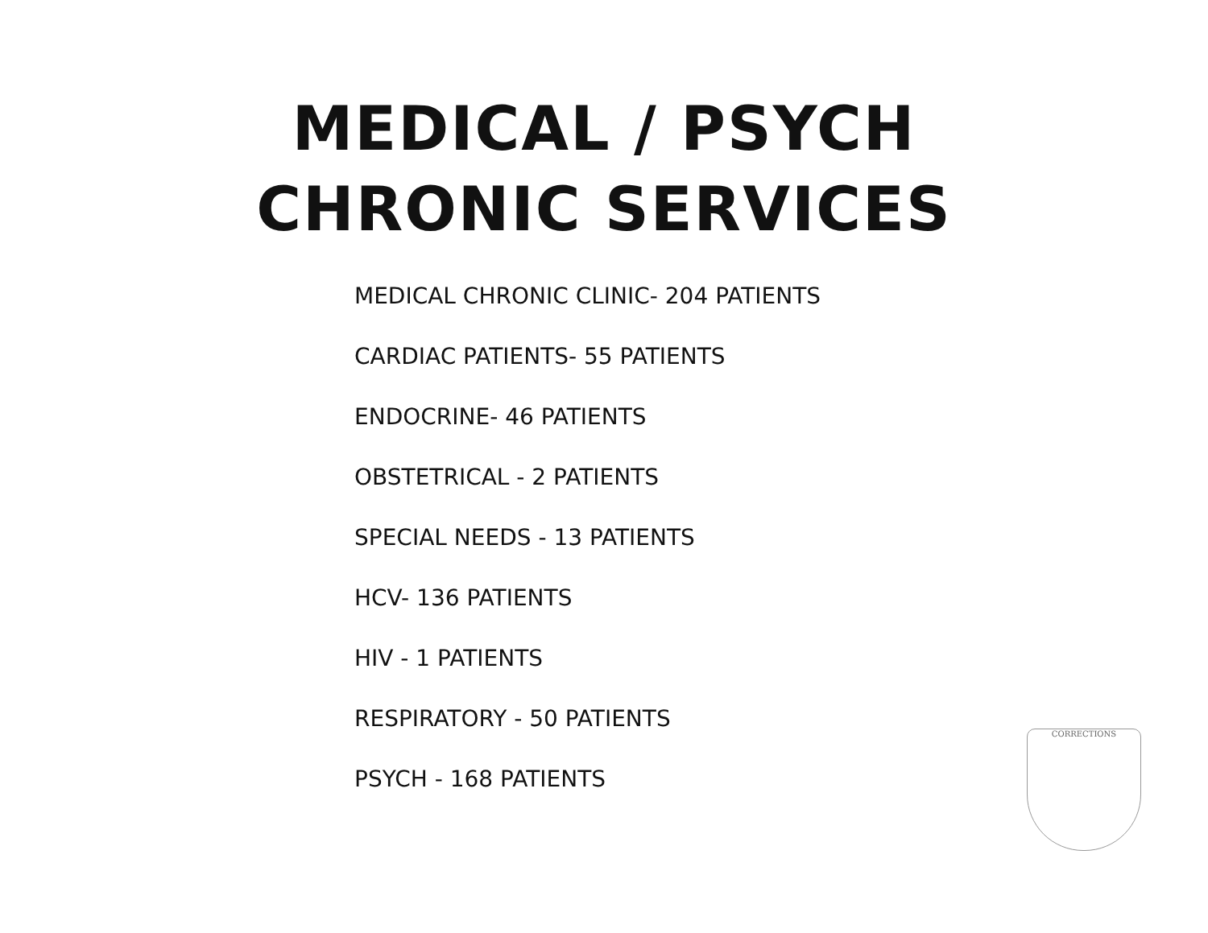MEDICAL / PSYCH
CHRONIC SERVICES
MEDICAL CHRONIC CLINIC- 204 PATIENTS
CARDIAC PATIENTS- 55 PATIENTS
ENDOCRINE- 46 PATIENTS
OBSTETRICAL - 2 PATIENTS
SPECIAL NEEDS - 13 PATIENTS
HCV- 136 PATIENTS
HIV - 1 PATIENTS
RESPIRATORY - 50 PATIENTS
PSYCH - 168 PATIENTS
CORRECTIONS